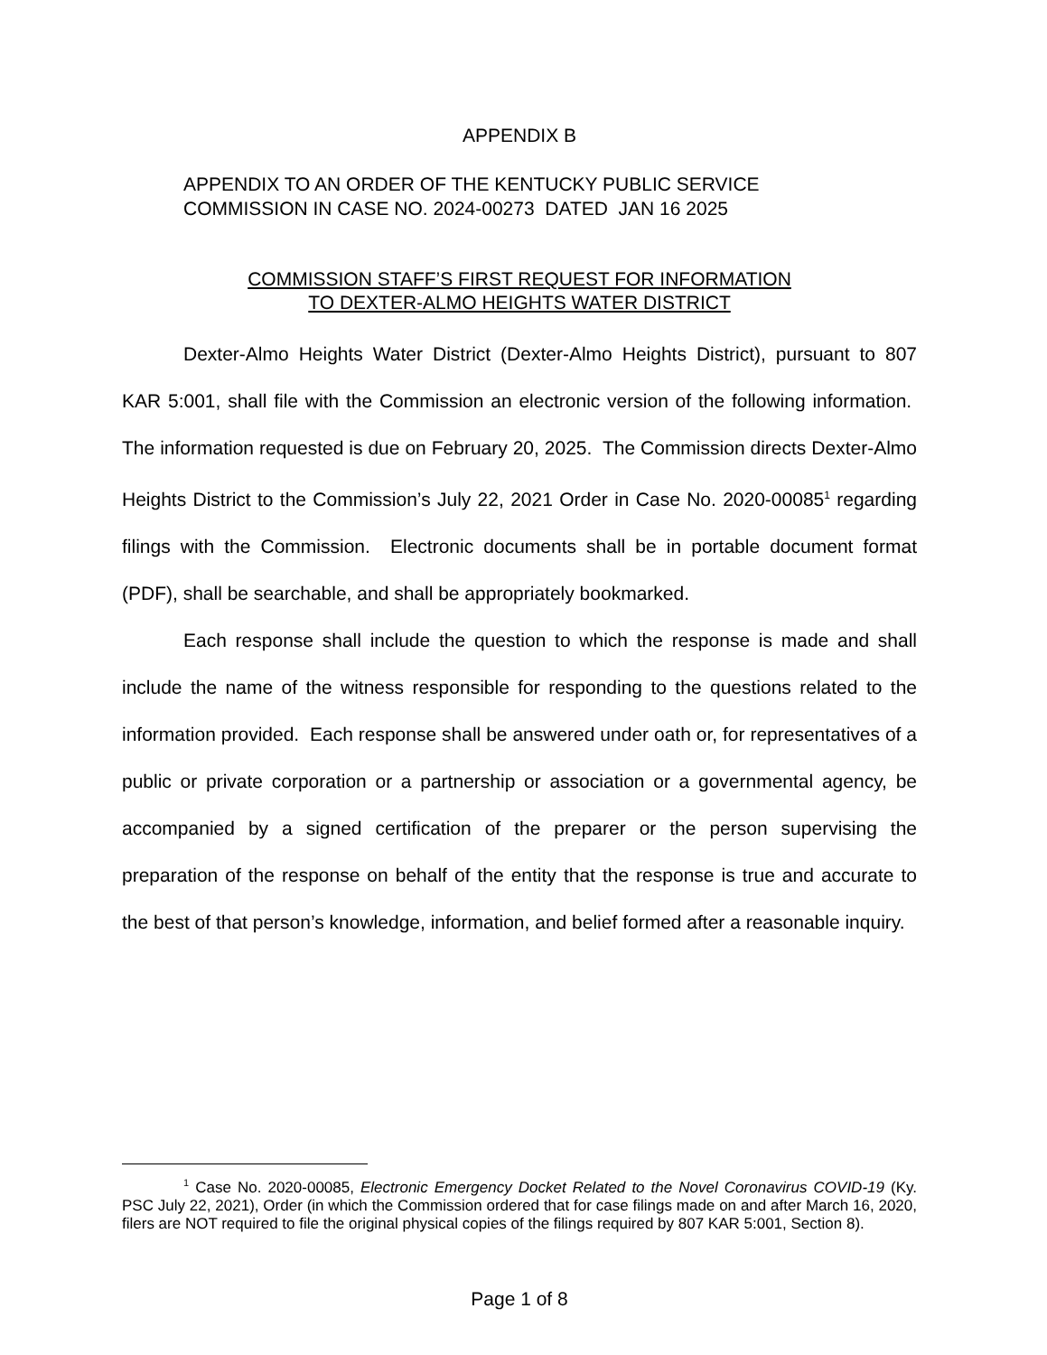APPENDIX B
APPENDIX TO AN ORDER OF THE KENTUCKY PUBLIC SERVICE
COMMISSION IN CASE NO. 2024-00273 DATED JAN 16 2025
COMMISSION STAFF’S FIRST REQUEST FOR INFORMATION
TO DEXTER-ALMO HEIGHTS WATER DISTRICT
Dexter-Almo Heights Water District (Dexter-Almo Heights District), pursuant to 807 KAR 5:001, shall file with the Commission an electronic version of the following information. The information requested is due on February 20, 2025. The Commission directs Dexter-Almo Heights District to the Commission’s July 22, 2021 Order in Case No. 2020-00085<sup>1</sup> regarding filings with the Commission. Electronic documents shall be in portable document format (PDF), shall be searchable, and shall be appropriately bookmarked.
Each response shall include the question to which the response is made and shall include the name of the witness responsible for responding to the questions related to the information provided. Each response shall be answered under oath or, for representatives of a public or private corporation or a partnership or association or a governmental agency, be accompanied by a signed certification of the preparer or the person supervising the preparation of the response on behalf of the entity that the response is true and accurate to the best of that person’s knowledge, information, and belief formed after a reasonable inquiry.
<sup>1</sup> Case No. 2020-00085, Electronic Emergency Docket Related to the Novel Coronavirus COVID-19 (Ky. PSC July 22, 2021), Order (in which the Commission ordered that for case filings made on and after March 16, 2020, filers are NOT required to file the original physical copies of the filings required by 807 KAR 5:001, Section 8).
Page 1 of 8